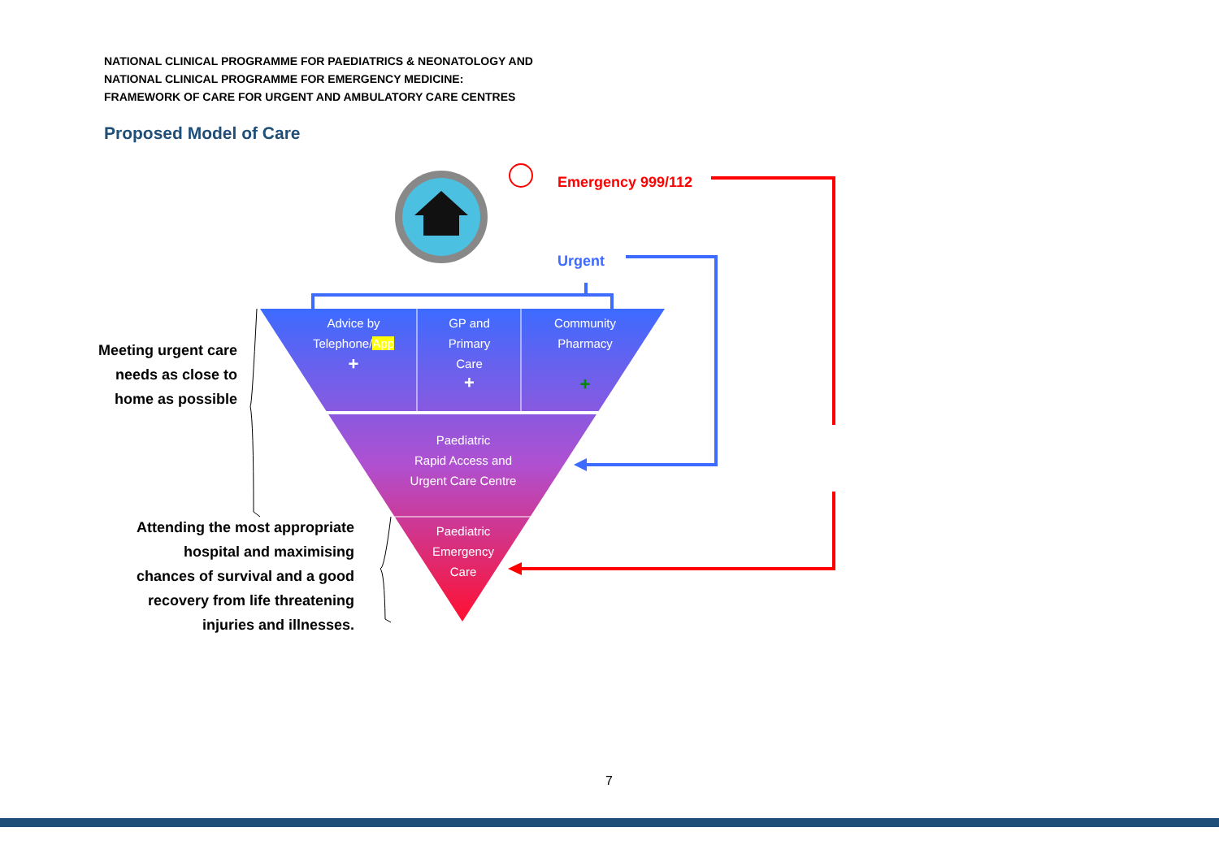NATIONAL CLINICAL PROGRAMME FOR PAEDIATRICS & NEONATOLOGY AND
NATIONAL CLINICAL PROGRAMME FOR EMERGENCY MEDICINE:
FRAMEWORK OF CARE FOR URGENT AND AMBULATORY CARE CENTRES
Proposed Model of Care
Emergency 999/112
Urgent
Advice by
Telephone/App
+
GP and
Primary
Care
+
Community
Pharmacy
+
Paediatric
Rapid Access and
Urgent Care Centre
Paediatric
Emergency
Care
Meeting urgent care needs as close to home as possible
Attending the most appropriate hospital and maximising chances of survival and a good recovery from life threatening injuries and illnesses.
7